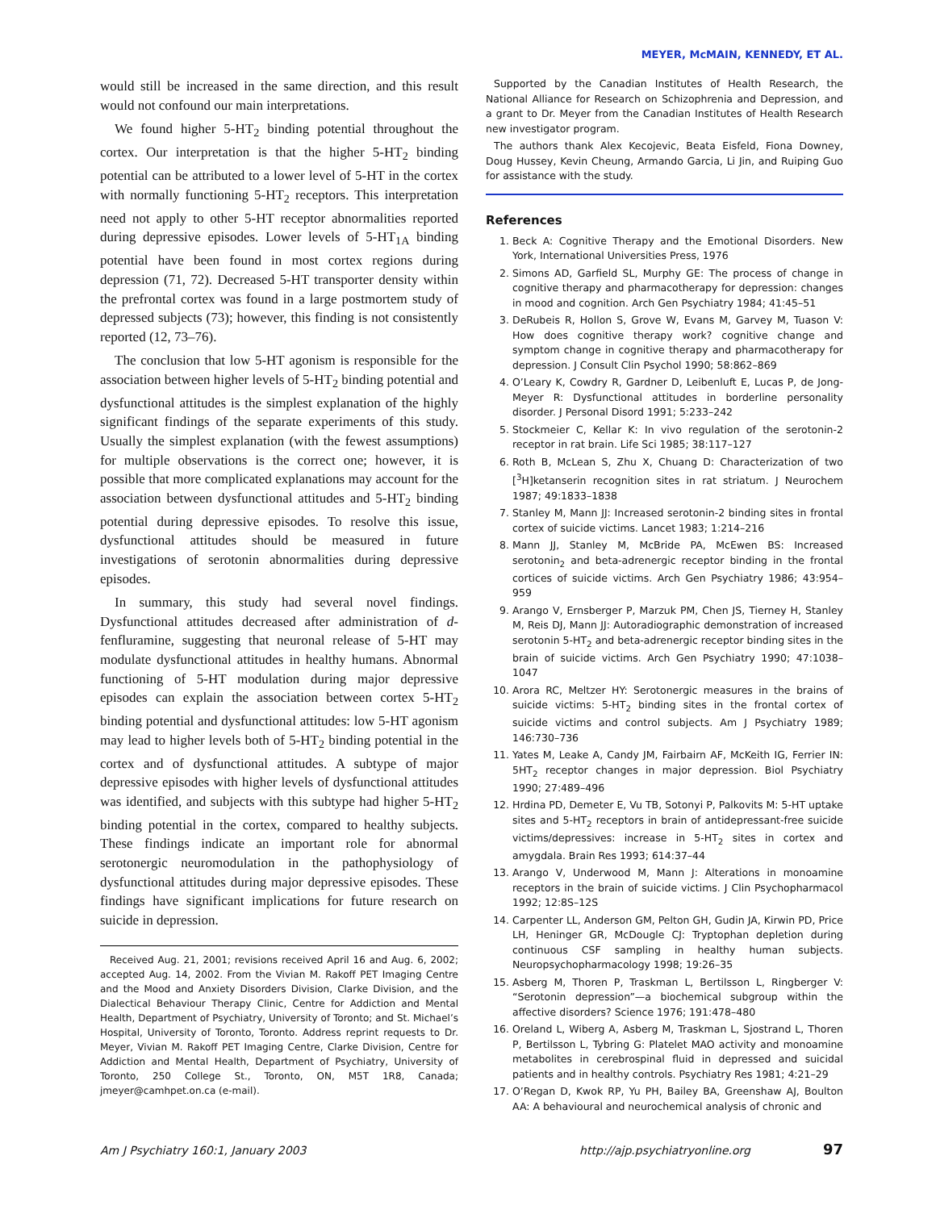MEYER, McMAIN, KENNEDY, ET AL.
would still be increased in the same direction, and this result would not confound our main interpretations.
We found higher 5-HT<sub>2</sub> binding potential throughout the cortex. Our interpretation is that the higher 5-HT<sub>2</sub> binding potential can be attributed to a lower level of 5-HT in the cortex with normally functioning 5-HT<sub>2</sub> receptors. This interpretation need not apply to other 5-HT receptor abnormalities reported during depressive episodes. Lower levels of 5-HT<sub>1A</sub> binding potential have been found in most cortex regions during depression (71, 72). Decreased 5-HT transporter density within the prefrontal cortex was found in a large postmortem study of depressed subjects (73); however, this finding is not consistently reported (12, 73–76).
The conclusion that low 5-HT agonism is responsible for the association between higher levels of 5-HT<sub>2</sub> binding potential and dysfunctional attitudes is the simplest explanation of the highly significant findings of the separate experiments of this study. Usually the simplest explanation (with the fewest assumptions) for multiple observations is the correct one; however, it is possible that more complicated explanations may account for the association between dysfunctional attitudes and 5-HT<sub>2</sub> binding potential during depressive episodes. To resolve this issue, dysfunctional attitudes should be measured in future investigations of serotonin abnormalities during depressive episodes.
In summary, this study had several novel findings. Dysfunctional attitudes decreased after administration of d-fenfluramine, suggesting that neuronal release of 5-HT may modulate dysfunctional attitudes in healthy humans. Abnormal functioning of 5-HT modulation during major depressive episodes can explain the association between cortex 5-HT<sub>2</sub> binding potential and dysfunctional attitudes: low 5-HT agonism may lead to higher levels both of 5-HT<sub>2</sub> binding potential in the cortex and of dysfunctional attitudes. A subtype of major depressive episodes with higher levels of dysfunctional attitudes was identified, and subjects with this subtype had higher 5-HT<sub>2</sub> binding potential in the cortex, compared to healthy subjects. These findings indicate an important role for abnormal serotonergic neuromodulation in the pathophysiology of dysfunctional attitudes during major depressive episodes. These findings have significant implications for future research on suicide in depression.
Received Aug. 21, 2001; revisions received April 16 and Aug. 6, 2002; accepted Aug. 14, 2002. From the Vivian M. Rakoff PET Imaging Centre and the Mood and Anxiety Disorders Division, Clarke Division, and the Dialectical Behaviour Therapy Clinic, Centre for Addiction and Mental Health, Department of Psychiatry, University of Toronto; and St. Michael’s Hospital, University of Toronto, Toronto. Address reprint requests to Dr. Meyer, Vivian M. Rakoff PET Imaging Centre, Clarke Division, Centre for Addiction and Mental Health, Department of Psychiatry, University of Toronto, 250 College St., Toronto, ON, M5T 1R8, Canada; jmeyer@camhpet.on.ca (e-mail).
Supported by the Canadian Institutes of Health Research, the National Alliance for Research on Schizophrenia and Depression, and a grant to Dr. Meyer from the Canadian Institutes of Health Research new investigator program.
The authors thank Alex Kecojevic, Beata Eisfeld, Fiona Downey, Doug Hussey, Kevin Cheung, Armando Garcia, Li Jin, and Ruiping Guo for assistance with the study.
References
1. Beck A: Cognitive Therapy and the Emotional Disorders. New York, International Universities Press, 1976
2. Simons AD, Garfield SL, Murphy GE: The process of change in cognitive therapy and pharmacotherapy for depression: changes in mood and cognition. Arch Gen Psychiatry 1984; 41:45–51
3. DeRubeis R, Hollon S, Grove W, Evans M, Garvey M, Tuason V: How does cognitive therapy work? cognitive change and symptom change in cognitive therapy and pharmacotherapy for depression. J Consult Clin Psychol 1990; 58:862–869
4. O’Leary K, Cowdry R, Gardner D, Leibenluft E, Lucas P, de Jong-Meyer R: Dysfunctional attitudes in borderline personality disorder. J Personal Disord 1991; 5:233–242
5. Stockmeier C, Kellar K: In vivo regulation of the serotonin-2 receptor in rat brain. Life Sci 1985; 38:117–127
6. Roth B, McLean S, Zhu X, Chuang D: Characterization of two [<sup>3</sup>H]ketanserin recognition sites in rat striatum. J Neurochem 1987; 49:1833–1838
7. Stanley M, Mann JJ: Increased serotonin-2 binding sites in frontal cortex of suicide victims. Lancet 1983; 1:214–216
8. Mann JJ, Stanley M, McBride PA, McEwen BS: Increased serotonin<sub>2</sub> and beta-adrenergic receptor binding in the frontal cortices of suicide victims. Arch Gen Psychiatry 1986; 43:954–959
9. Arango V, Ernsberger P, Marzuk PM, Chen JS, Tierney H, Stanley M, Reis DJ, Mann JJ: Autoradiographic demonstration of increased serotonin 5-HT<sub>2</sub> and beta-adrenergic receptor binding sites in the brain of suicide victims. Arch Gen Psychiatry 1990; 47:1038–1047
10. Arora RC, Meltzer HY: Serotonergic measures in the brains of suicide victims: 5-HT<sub>2</sub> binding sites in the frontal cortex of suicide victims and control subjects. Am J Psychiatry 1989; 146:730–736
11. Yates M, Leake A, Candy JM, Fairbairn AF, McKeith IG, Ferrier IN: 5HT<sub>2</sub> receptor changes in major depression. Biol Psychiatry 1990; 27:489–496
12. Hrdina PD, Demeter E, Vu TB, Sotonyi P, Palkovits M: 5-HT uptake sites and 5-HT<sub>2</sub> receptors in brain of antidepressant-free suicide victims/depressives: increase in 5-HT<sub>2</sub> sites in cortex and amygdala. Brain Res 1993; 614:37–44
13. Arango V, Underwood M, Mann J: Alterations in monoamine receptors in the brain of suicide victims. J Clin Psychopharmacol 1992; 12:8S–12S
14. Carpenter LL, Anderson GM, Pelton GH, Gudin JA, Kirwin PD, Price LH, Heninger GR, McDougle CJ: Tryptophan depletion during continuous CSF sampling in healthy human subjects. Neuropsychopharmacology 1998; 19:26–35
15. Asberg M, Thoren P, Traskman L, Bertilsson L, Ringberger V: “Serotonin depression”—a biochemical subgroup within the affective disorders? Science 1976; 191:478–480
16. Oreland L, Wiberg A, Asberg M, Traskman L, Sjostrand L, Thoren P, Bertilsson L, Tybring G: Platelet MAO activity and monoamine metabolites in cerebrospinal fluid in depressed and suicidal patients and in healthy controls. Psychiatry Res 1981; 4:21–29
17. O’Regan D, Kwok RP, Yu PH, Bailey BA, Greenshaw AJ, Boulton AA: A behavioural and neurochemical analysis of chronic and
Am J Psychiatry 160:1, January 2003 http://ajp.psychiatryonline.org 97